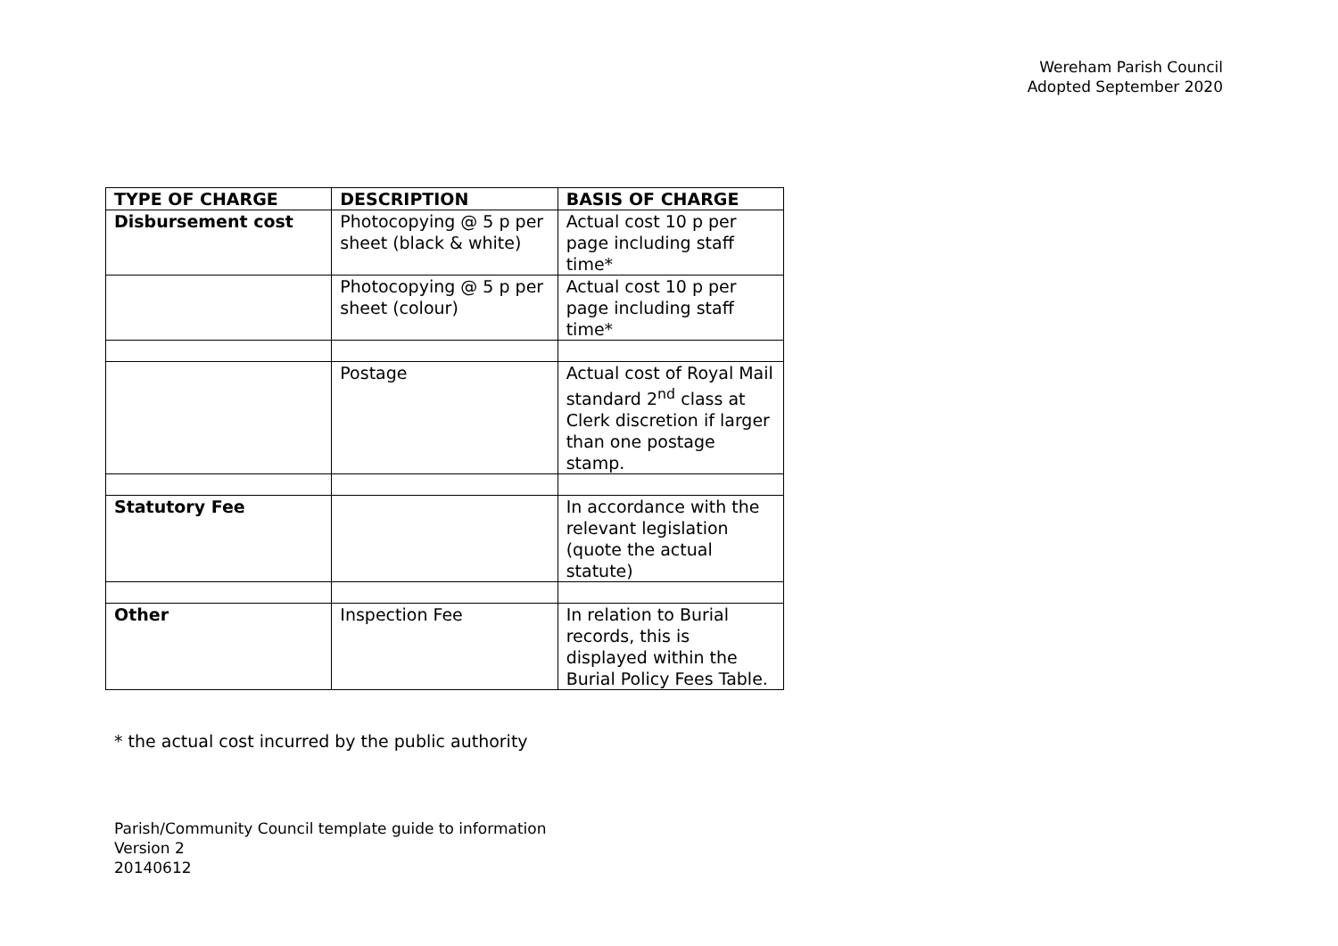Wereham Parish Council
Adopted September 2020
| TYPE OF CHARGE | DESCRIPTION | BASIS OF CHARGE |
| --- | --- | --- |
| Disbursement cost | Photocopying @ 5 p per sheet (black & white) | Actual cost 10 p per page including staff time* |
| | Photocopying @ 5 p per sheet (colour) | Actual cost 10 p per page including staff time* |
| | Postage | Actual cost of Royal Mail standard 2<sup>nd</sup> class at Clerk discretion if larger than one postage stamp. |
| Statutory Fee | | In accordance with the relevant legislation (quote the actual statute) |
| Other | Inspection Fee | In relation to Burial records, this is displayed within the Burial Policy Fees Table. |
* the actual cost incurred by the public authority
Parish/Community Council template guide to information
Version 2
20140612